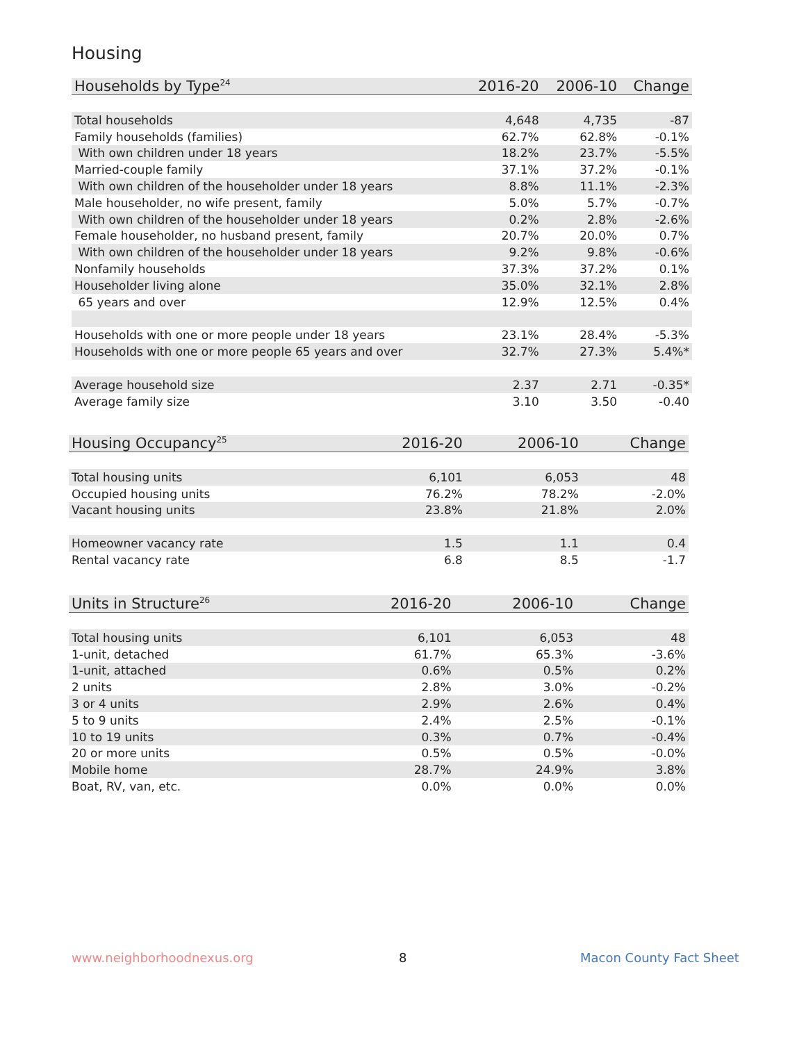Housing
| Households by Type<sup>24</sup> | 2016-20 | 2006-10 | Change |
| --- | --- | --- | --- |
| Total households | 4,648 | 4,735 | -87 |
| Family households (families) | 62.7% | 62.8% | -0.1% |
| With own children under 18 years | 18.2% | 23.7% | -5.5% |
| Married-couple family | 37.1% | 37.2% | -0.1% |
| With own children of the householder under 18 years | 8.8% | 11.1% | -2.3% |
| Male householder, no wife present, family | 5.0% | 5.7% | -0.7% |
| With own children of the householder under 18 years | 0.2% | 2.8% | -2.6% |
| Female householder, no husband present, family | 20.7% | 20.0% | 0.7% |
| With own children of the householder under 18 years | 9.2% | 9.8% | -0.6% |
| Nonfamily households | 37.3% | 37.2% | 0.1% |
| Householder living alone | 35.0% | 32.1% | 2.8% |
| 65 years and over | 12.9% | 12.5% | 0.4% |
| Households with one or more people under 18 years | 23.1% | 28.4% | -5.3% |
| Households with one or more people 65 years and over | 32.7% | 27.3% | 5.4%* |
| Average household size | 2.37 | 2.71 | -0.35* |
| Average family size | 3.10 | 3.50 | -0.40 |
| Housing Occupancy<sup>25</sup> | 2016-20 | 2006-10 | Change |
| --- | --- | --- | --- |
| Total housing units | 6,101 | 6,053 | 48 |
| Occupied housing units | 76.2% | 78.2% | -2.0% |
| Vacant housing units | 23.8% | 21.8% | 2.0% |
| Homeowner vacancy rate | 1.5 | 1.1 | 0.4 |
| Rental vacancy rate | 6.8 | 8.5 | -1.7 |
| Units in Structure<sup>26</sup> | 2016-20 | 2006-10 | Change |
| --- | --- | --- | --- |
| Total housing units | 6,101 | 6,053 | 48 |
| 1-unit, detached | 61.7% | 65.3% | -3.6% |
| 1-unit, attached | 0.6% | 0.5% | 0.2% |
| 2 units | 2.8% | 3.0% | -0.2% |
| 3 or 4 units | 2.9% | 2.6% | 0.4% |
| 5 to 9 units | 2.4% | 2.5% | -0.1% |
| 10 to 19 units | 0.3% | 0.7% | -0.4% |
| 20 or more units | 0.5% | 0.5% | -0.0% |
| Mobile home | 28.7% | 24.9% | 3.8% |
| Boat, RV, van, etc. | 0.0% | 0.0% | 0.0% |
www.neighborhoodnexus.org 8 Macon County Fact Sheet